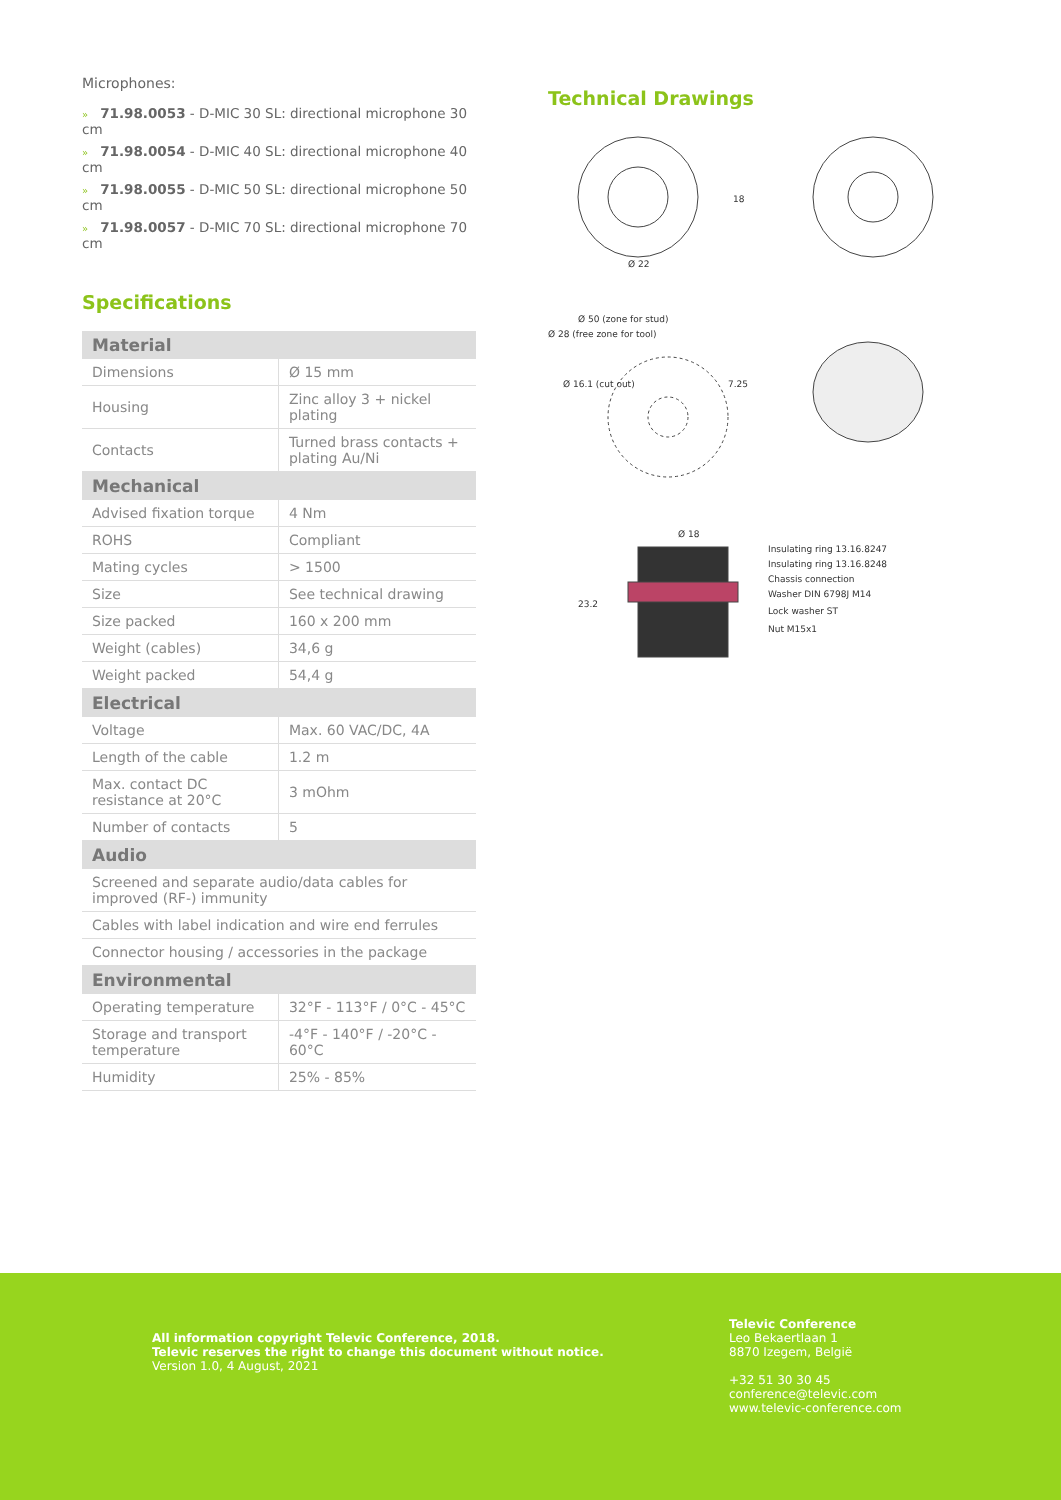Microphones:
» 71.98.0053 - D-MIC 30 SL: directional microphone 30 cm
» 71.98.0054 - D-MIC 40 SL: directional microphone 40 cm
» 71.98.0055 - D-MIC 50 SL: directional microphone 50 cm
» 71.98.0057 - D-MIC 70 SL: directional microphone 70 cm
Specifications
| Material | |
| --- | --- |
| Dimensions | Ø 15 mm |
| Housing | Zinc alloy 3 + nickel plating |
| Contacts | Turned brass contacts + plating Au/Ni |
| Mechanical | |
| Advised fixation torque | 4 Nm |
| ROHS | Compliant |
| Mating cycles | > 1500 |
| Size | See technical drawing |
| Size packed | 160 x 200 mm |
| Weight (cables) | 34,6 g |
| Weight packed | 54,4 g |
| Electrical | |
| Voltage | Max. 60 VAC/DC, 4A |
| Length of the cable | 1.2 m |
| Max. contact DC resistance at 20°C | 3 mOhm |
| Number of contacts | 5 |
| Audio | |
| Screened and separate audio/data cables for improved (RF-) immunity | |
| Cables with label indication and wire end ferrules | |
| Connector housing / accessories in the package | |
| Environmental | |
| Operating temperature | 32°F - 113°F / 0°C - 45°C |
| Storage and transport temperature | -4°F - 140°F / -20°C - 60°C |
| Humidity | 25% - 85% |
Technical Drawings
Ø 22
18
Ø 28 (free zone for tool)
Ø 16.1 (cut out)
Ø 50 (zone for stud)
7.25
Ø 18
23.2
Insulating ring 13.16.8247
Insulating ring 13.16.8248
Chassis connection
Washer DIN 6798J M14
Lock washer ST
Nut M15x1
All information copyright Televic Conference, 2018.
Televic reserves the right to change this document without notice.
Version 1.0, 4 August, 2021
Televic Conference
Leo Bekaertlaan 1
8870 Izegem, België
+32 51 30 30 45
conference@televic.com
www.televic-conference.com